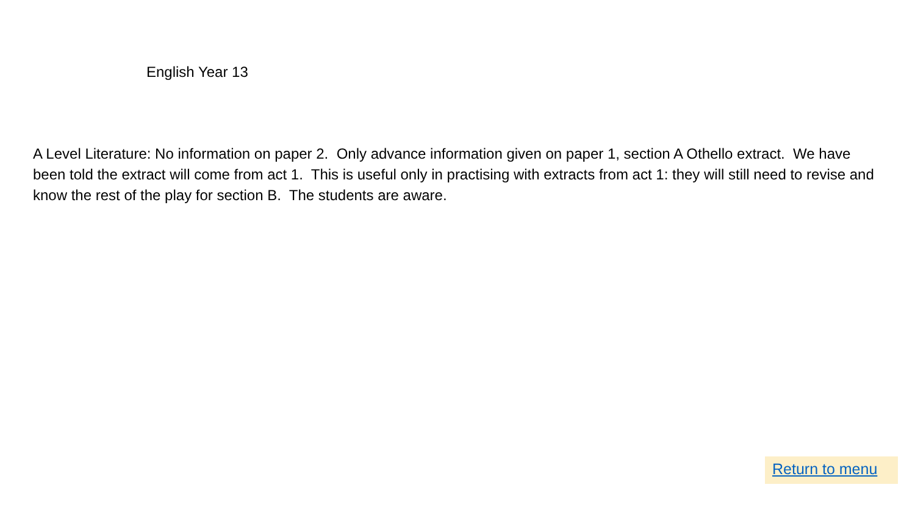English Year 13
A Level Literature: No information on paper 2. Only advance information given on paper 1, section A Othello extract. We have been told the extract will come from act 1. This is useful only in practising with extracts from act 1: they will still need to revise and know the rest of the play for section B. The students are aware.
Return to menu